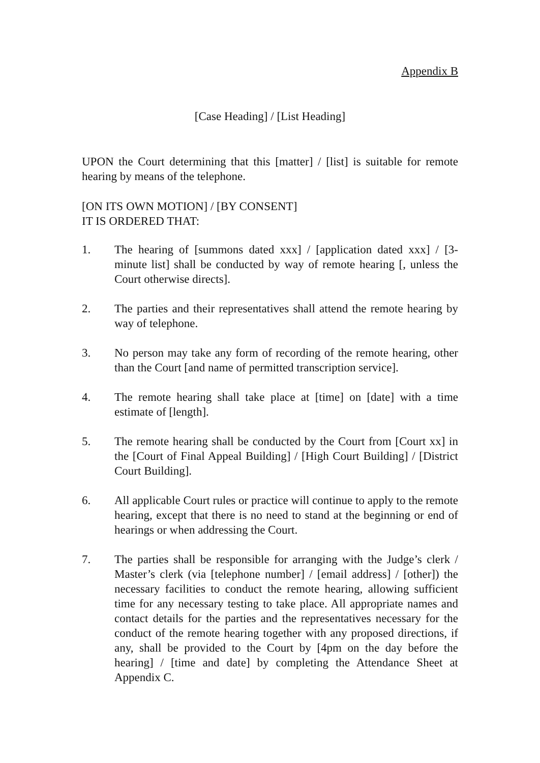Appendix B
[Case Heading] / [List Heading]
UPON the Court determining that this [matter] / [list] is suitable for remote hearing by means of the telephone.
[ON ITS OWN MOTION] / [BY CONSENT]
IT IS ORDERED THAT:
1. The hearing of [summons dated xxx] / [application dated xxx] / [3-minute list] shall be conducted by way of remote hearing [, unless the Court otherwise directs].
2. The parties and their representatives shall attend the remote hearing by way of telephone.
3. No person may take any form of recording of the remote hearing, other than the Court [and name of permitted transcription service].
4. The remote hearing shall take place at [time] on [date] with a time estimate of [length].
5. The remote hearing shall be conducted by the Court from [Court xx] in the [Court of Final Appeal Building] / [High Court Building] / [District Court Building].
6. All applicable Court rules or practice will continue to apply to the remote hearing, except that there is no need to stand at the beginning or end of hearings or when addressing the Court.
7. The parties shall be responsible for arranging with the Judge’s clerk / Master’s clerk (via [telephone number] / [email address] / [other]) the necessary facilities to conduct the remote hearing, allowing sufficient time for any necessary testing to take place. All appropriate names and contact details for the parties and the representatives necessary for the conduct of the remote hearing together with any proposed directions, if any, shall be provided to the Court by [4pm on the day before the hearing] / [time and date] by completing the Attendance Sheet at Appendix C.